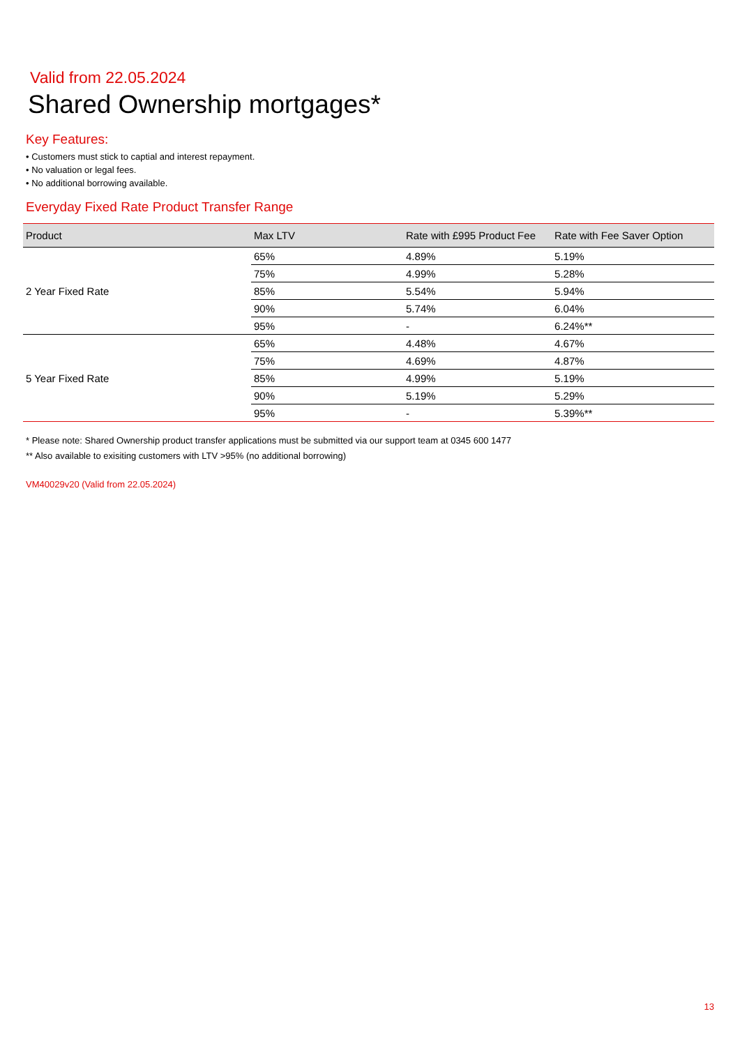Valid from 22.05.2024
Shared Ownership mortgages*
Key Features:
• Customers must stick to captial and interest repayment.
• No valuation or legal fees.
• No additional borrowing available.
Everyday Fixed Rate Product Transfer Range
| Product | Max LTV | Rate with £995 Product Fee | Rate with Fee Saver Option |
| --- | --- | --- | --- |
| 2 Year Fixed Rate | 65% | 4.89% | 5.19% |
| | 75% | 4.99% | 5.28% |
| | 85% | 5.54% | 5.94% |
| | 90% | 5.74% | 6.04% |
| | 95% | - | 6.24%** |
| 5 Year Fixed Rate | 65% | 4.48% | 4.67% |
| | 75% | 4.69% | 4.87% |
| | 85% | 4.99% | 5.19% |
| | 90% | 5.19% | 5.29% |
| | 95% | - | 5.39%** |
* Please note: Shared Ownership product transfer applications must be submitted via our support team at 0345 600 1477
** Also available to exisiting customers with LTV >95% (no additional borrowing)
VM40029v20 (Valid from 22.05.2024)
13